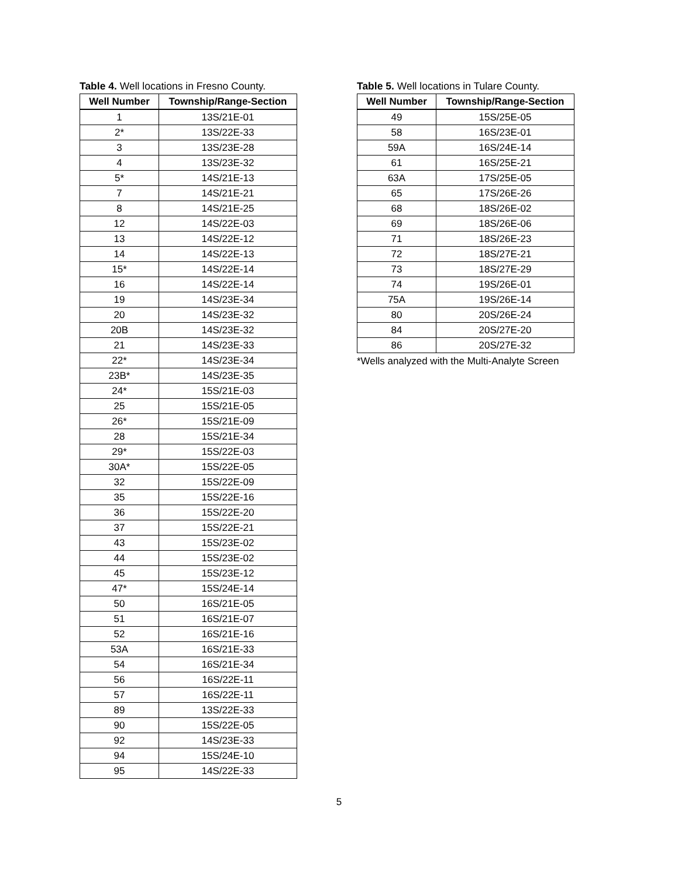Table 4. Well locations in Fresno County.
| Well Number | Township/Range-Section |
| --- | --- |
| 1 | 13S/21E-01 |
| 2* | 13S/22E-33 |
| 3 | 13S/23E-28 |
| 4 | 13S/23E-32 |
| 5* | 14S/21E-13 |
| 7 | 14S/21E-21 |
| 8 | 14S/21E-25 |
| 12 | 14S/22E-03 |
| 13 | 14S/22E-12 |
| 14 | 14S/22E-13 |
| 15* | 14S/22E-14 |
| 16 | 14S/22E-14 |
| 19 | 14S/23E-34 |
| 20 | 14S/23E-32 |
| 20B | 14S/23E-32 |
| 21 | 14S/23E-33 |
| 22* | 14S/23E-34 |
| 23B* | 14S/23E-35 |
| 24* | 15S/21E-03 |
| 25 | 15S/21E-05 |
| 26* | 15S/21E-09 |
| 28 | 15S/21E-34 |
| 29* | 15S/22E-03 |
| 30A* | 15S/22E-05 |
| 32 | 15S/22E-09 |
| 35 | 15S/22E-16 |
| 36 | 15S/22E-20 |
| 37 | 15S/22E-21 |
| 43 | 15S/23E-02 |
| 44 | 15S/23E-02 |
| 45 | 15S/23E-12 |
| 47* | 15S/24E-14 |
| 50 | 16S/21E-05 |
| 51 | 16S/21E-07 |
| 52 | 16S/21E-16 |
| 53A | 16S/21E-33 |
| 54 | 16S/21E-34 |
| 56 | 16S/22E-11 |
| 57 | 16S/22E-11 |
| 89 | 13S/22E-33 |
| 90 | 15S/22E-05 |
| 92 | 14S/23E-33 |
| 94 | 15S/24E-10 |
| 95 | 14S/22E-33 |
Table 5. Well locations in Tulare County.
| Well Number | Township/Range-Section |
| --- | --- |
| 49 | 15S/25E-05 |
| 58 | 16S/23E-01 |
| 59A | 16S/24E-14 |
| 61 | 16S/25E-21 |
| 63A | 17S/25E-05 |
| 65 | 17S/26E-26 |
| 68 | 18S/26E-02 |
| 69 | 18S/26E-06 |
| 71 | 18S/26E-23 |
| 72 | 18S/27E-21 |
| 73 | 18S/27E-29 |
| 74 | 19S/26E-01 |
| 75A | 19S/26E-14 |
| 80 | 20S/26E-24 |
| 84 | 20S/27E-20 |
| 86 | 20S/27E-32 |
*Wells analyzed with the Multi-Analyte Screen
5